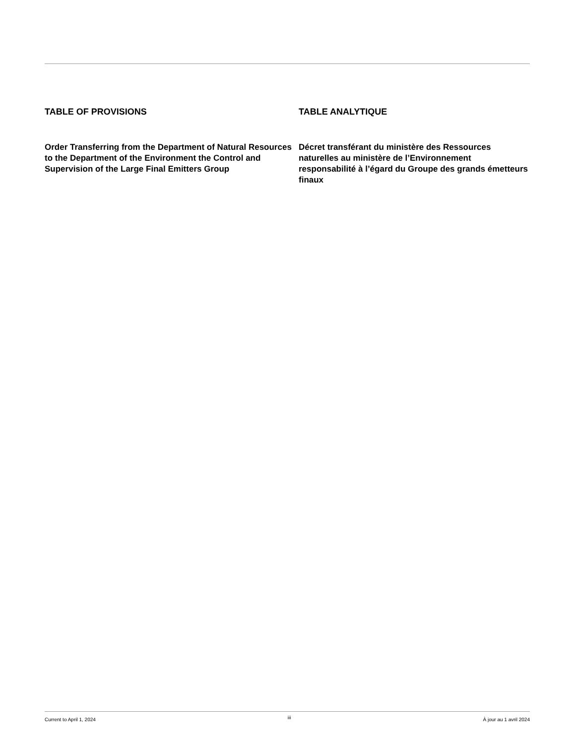TABLE OF PROVISIONS
Order Transferring from the Department of Natural Resources to the Department of the Environment the Control and Supervision of the Large Final Emitters Group
TABLE ANALYTIQUE
Décret transférant du ministère des Ressources naturelles au ministère de l’Environnement responsabilité à l’égard du Groupe des grands émetteurs finaux
Current to April 1, 2024 iii À jour au 1 avril 2024